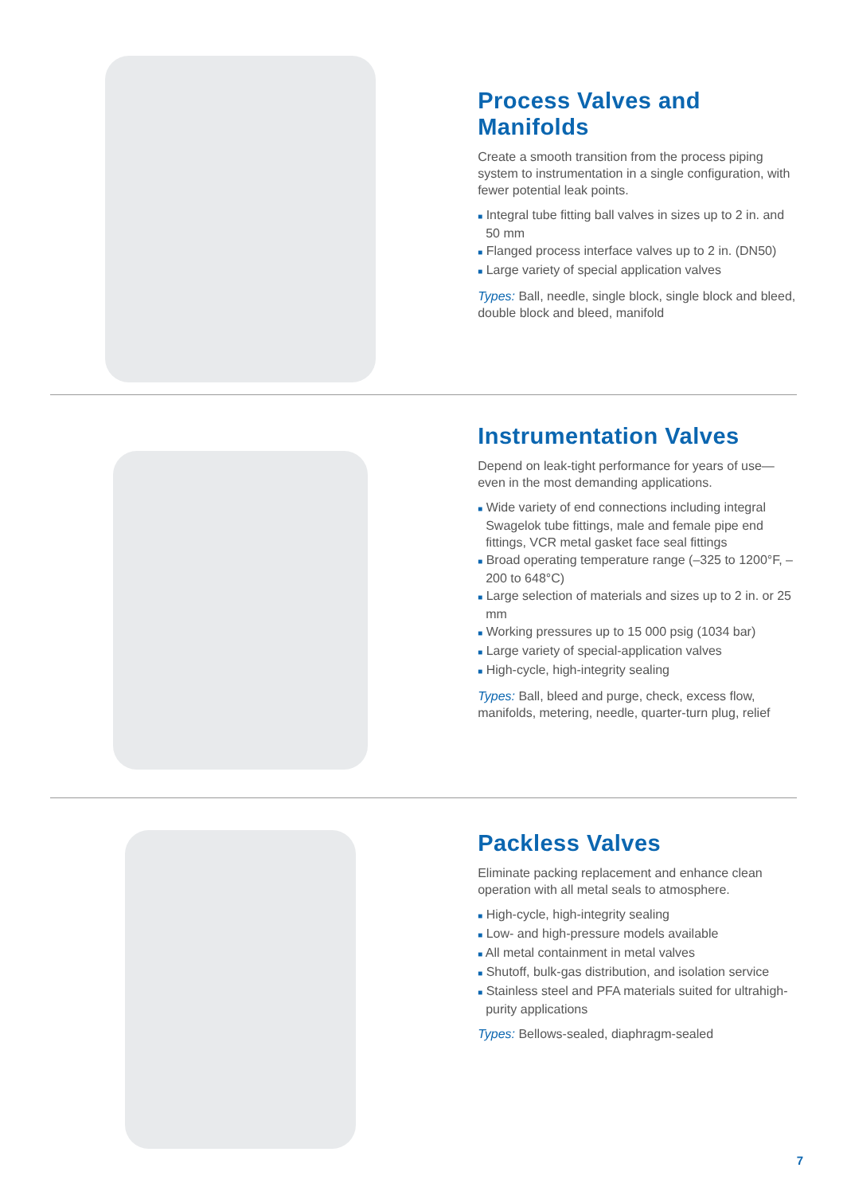Process Valves and Manifolds
Create a smooth transition from the process piping system to instrumentation in a single configuration, with fewer potential leak points.
■ Integral tube fitting ball valves in sizes up to 2 in. and 50 mm
■ Flanged process interface valves up to 2 in. (DN50)
■ Large variety of special application valves
Types: Ball, needle, single block, single block and bleed, double block and bleed, manifold
Instrumentation Valves
Depend on leak-tight performance for years of use—even in the most demanding applications.
■ Wide variety of end connections including integral Swagelok tube fittings, male and female pipe end fittings, VCR metal gasket face seal fittings
■ Broad operating temperature range (–325 to 1200°F, –200 to 648°C)
■ Large selection of materials and sizes up to 2 in. or 25 mm
■ Working pressures up to 15 000 psig (1034 bar)
■ Large variety of special-application valves
■ High-cycle, high-integrity sealing
Types: Ball, bleed and purge, check, excess flow, manifolds, metering, needle, quarter-turn plug, relief
Packless Valves
Eliminate packing replacement and enhance clean operation with all metal seals to atmosphere.
■ High-cycle, high-integrity sealing
■ Low- and high-pressure models available
■ All metal containment in metal valves
■ Shutoff, bulk-gas distribution, and isolation service
■ Stainless steel and PFA materials suited for ultrahigh-purity applications
Types: Bellows-sealed, diaphragm-sealed
7